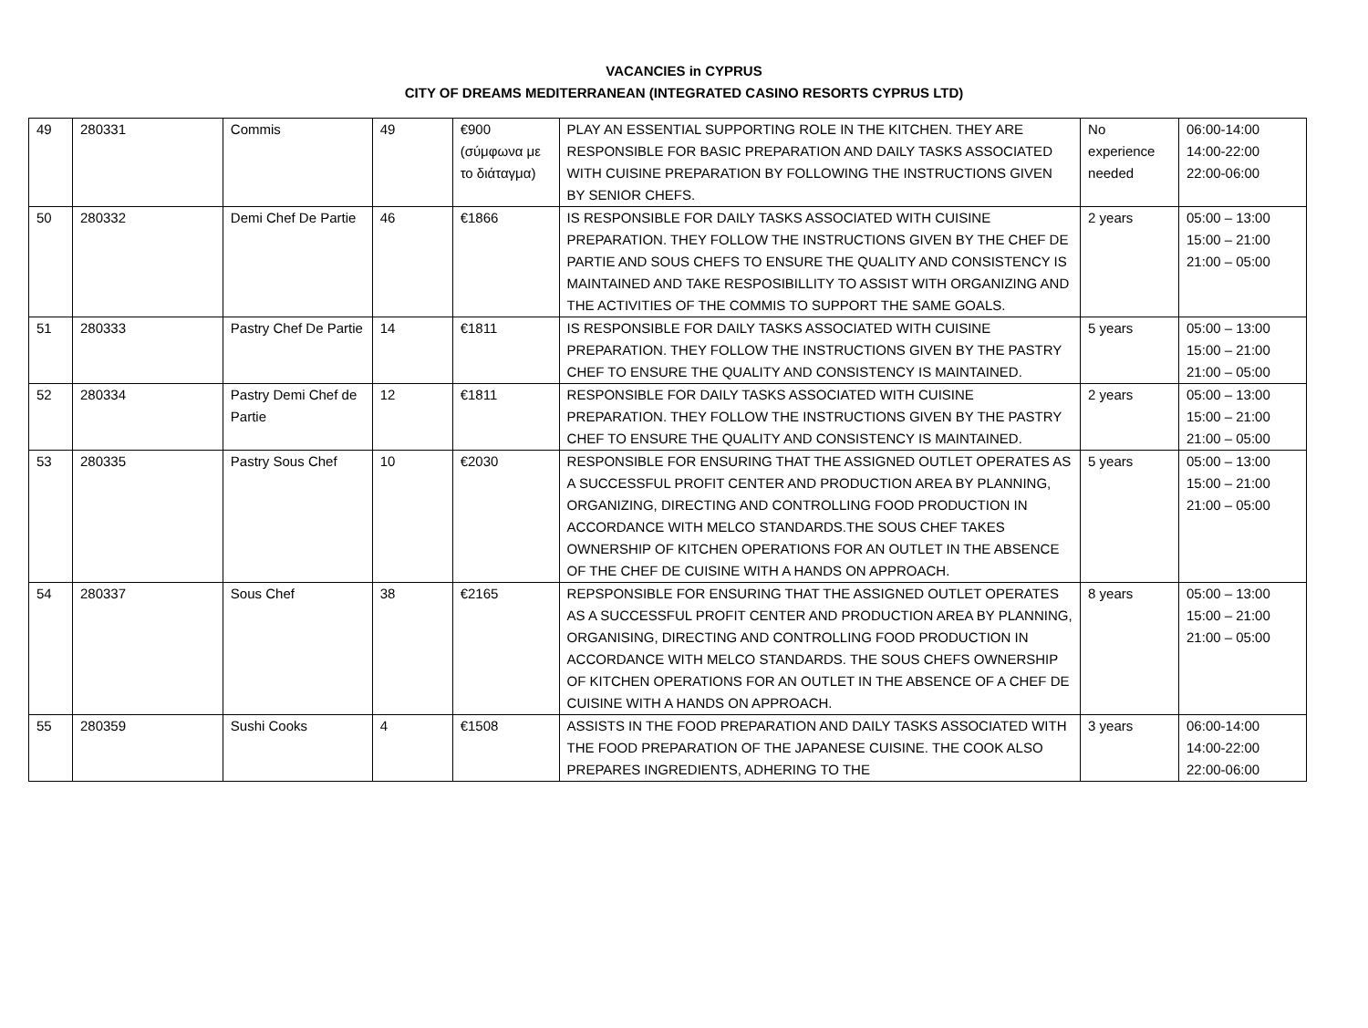VACANCIES in CYPRUS
CITY OF DREAMS MEDITERRANEAN (INTEGRATED CASINO RESORTS CYPRUS LTD)
| 49 | 280331 | Commis | 49 | €900 (σύμφωνα με το διάταγμα) | PLAY AN ESSENTIAL SUPPORTING ROLE IN THE KITCHEN. THEY ARE RESPONSIBLE FOR BASIC PREPARATION AND DAILY TASKS ASSOCIATED WITH CUISINE PREPARATION BY FOLLOWING THE INSTRUCTIONS GIVEN BY SENIOR CHEFS. | No experience needed | 06:00-14:00 14:00-22:00 22:00-06:00 |
| 50 | 280332 | Demi Chef De Partie | 46 | €1866 | IS RESPONSIBLE FOR DAILY TASKS ASSOCIATED WITH CUISINE PREPARATION. THEY FOLLOW THE INSTRUCTIONS GIVEN BY THE CHEF DE PARTIE AND SOUS CHEFS TO ENSURE THE QUALITY AND CONSISTENCY IS MAINTAINED AND TAKE RESPOSIBILLITY TO ASSIST WITH ORGANIZING AND THE ACTIVITIES OF THE COMMIS TO SUPPORT THE SAME GOALS. | 2 years | 05:00 – 13:00 15:00 – 21:00 21:00 – 05:00 |
| 51 | 280333 | Pastry Chef De Partie | 14 | €1811 | IS RESPONSIBLE FOR DAILY TASKS ASSOCIATED WITH CUISINE PREPARATION. THEY FOLLOW THE INSTRUCTIONS GIVEN BY THE PASTRY CHEF TO ENSURE THE QUALITY AND CONSISTENCY IS MAINTAINED. | 5 years | 05:00 – 13:00 15:00 – 21:00 21:00 – 05:00 |
| 52 | 280334 | Pastry Demi Chef de Partie | 12 | €1811 | RESPONSIBLE FOR DAILY TASKS ASSOCIATED WITH CUISINE PREPARATION. THEY FOLLOW THE INSTRUCTIONS GIVEN BY THE PASTRY CHEF TO ENSURE THE QUALITY AND CONSISTENCY IS MAINTAINED. | 2 years | 05:00 – 13:00 15:00 – 21:00 21:00 – 05:00 |
| 53 | 280335 | Pastry Sous Chef | 10 | €2030 | RESPONSIBLE FOR ENSURING THAT THE ASSIGNED OUTLET OPERATES AS A SUCCESSFUL PROFIT CENTER AND PRODUCTION AREA BY PLANNING, ORGANIZING, DIRECTING AND CONTROLLING FOOD PRODUCTION IN ACCORDANCE WITH MELCO STANDARDS.THE SOUS CHEF TAKES OWNERSHIP OF KITCHEN OPERATIONS FOR AN OUTLET IN THE ABSENCE OF THE CHEF DE CUISINE WITH A HANDS ON APPROACH. | 5 years | 05:00 – 13:00 15:00 – 21:00 21:00 – 05:00 |
| 54 | 280337 | Sous Chef | 38 | €2165 | REPSPONSIBLE FOR ENSURING THAT THE ASSIGNED OUTLET OPERATES AS A SUCCESSFUL PROFIT CENTER AND PRODUCTION AREA BY PLANNING, ORGANISING, DIRECTING AND CONTROLLING FOOD PRODUCTION IN ACCORDANCE WITH MELCO STANDARDS. THE SOUS CHEFS OWNERSHIP OF KITCHEN OPERATIONS FOR AN OUTLET IN THE ABSENCE OF A CHEF DE CUISINE WITH A HANDS ON APPROACH. | 8 years | 05:00 – 13:00 15:00 – 21:00 21:00 – 05:00 |
| 55 | 280359 | Sushi Cooks | 4 | €1508 | ASSISTS IN THE FOOD PREPARATION AND DAILY TASKS ASSOCIATED WITH THE FOOD PREPARATION OF THE JAPANESE CUISINE. THE COOK ALSO PREPARES INGREDIENTS, ADHERING TO THE | 3 years | 06:00-14:00 14:00-22:00 22:00-06:00 |